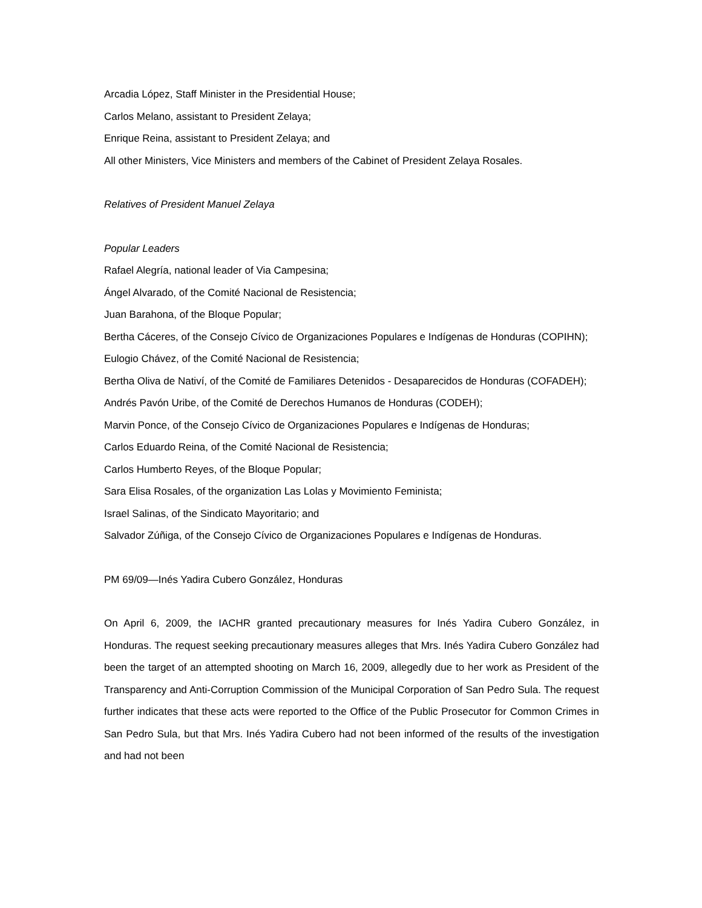Arcadia López, Staff Minister in the Presidential House;
Carlos Melano, assistant to President Zelaya;
Enrique Reina, assistant to President Zelaya; and
All other Ministers, Vice Ministers and members of the Cabinet of President Zelaya Rosales.
Relatives of President Manuel Zelaya
Popular Leaders
Rafael Alegría, national leader of Via Campesina;
Ángel Alvarado, of the Comité Nacional de Resistencia;
Juan Barahona, of the Bloque Popular;
Bertha Cáceres, of the Consejo Cívico de Organizaciones Populares e Indígenas de Honduras (COPIHN);
Eulogio Chávez, of the Comité Nacional de Resistencia;
Bertha Oliva de Nativí, of the Comité de Familiares Detenidos - Desaparecidos de Honduras (COFADEH);
Andrés Pavón Uribe, of the Comité de Derechos Humanos de Honduras (CODEH);
Marvin Ponce, of the Consejo Cívico de Organizaciones Populares e Indígenas de Honduras;
Carlos Eduardo Reina, of the Comité Nacional de Resistencia;
Carlos Humberto Reyes, of the Bloque Popular;
Sara Elisa Rosales, of the organization Las Lolas y Movimiento Feminista;
Israel Salinas, of the Sindicato Mayoritario; and
Salvador Zúñiga, of the Consejo Cívico de Organizaciones Populares e Indígenas de Honduras.
PM 69/09—Inés Yadira Cubero González, Honduras
On April 6, 2009, the IACHR granted precautionary measures for Inés Yadira Cubero González, in Honduras. The request seeking precautionary measures alleges that Mrs. Inés Yadira Cubero González had been the target of an attempted shooting on March 16, 2009, allegedly due to her work as President of the Transparency and Anti-Corruption Commission of the Municipal Corporation of San Pedro Sula. The request further indicates that these acts were reported to the Office of the Public Prosecutor for Common Crimes in San Pedro Sula, but that Mrs. Inés Yadira Cubero had not been informed of the results of the investigation and had not been